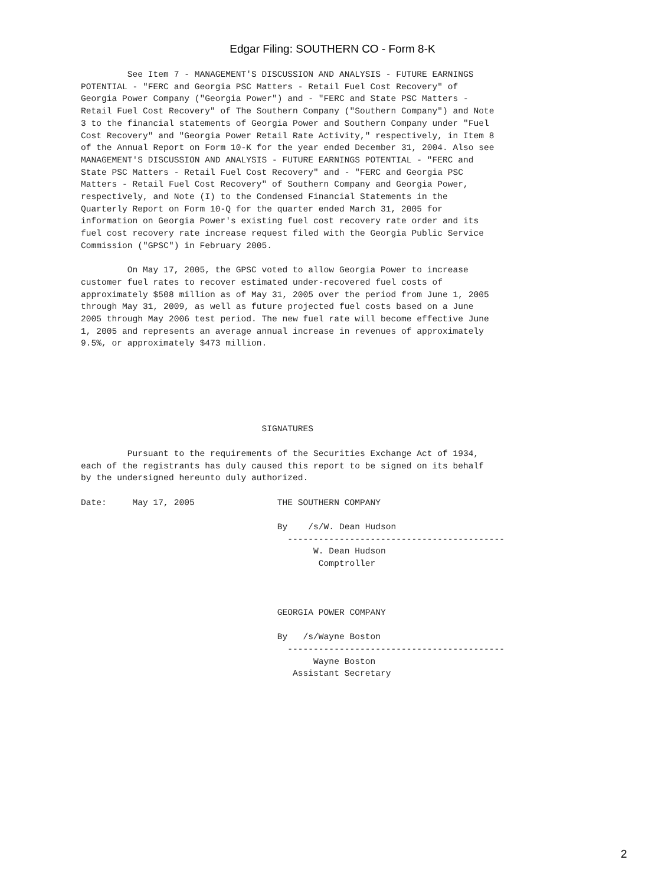Edgar Filing: SOUTHERN CO - Form 8-K
         See Item 7 - MANAGEMENT'S DISCUSSION AND ANALYSIS - FUTURE EARNINGS
POTENTIAL - "FERC and Georgia PSC Matters - Retail Fuel Cost Recovery" of
Georgia Power Company ("Georgia Power") and - "FERC and State PSC Matters -
Retail Fuel Cost Recovery" of The Southern Company ("Southern Company") and Note
3 to the financial statements of Georgia Power and Southern Company under "Fuel
Cost Recovery" and "Georgia Power Retail Rate Activity," respectively, in Item 8
of the Annual Report on Form 10-K for the year ended December 31, 2004. Also see
MANAGEMENT'S DISCUSSION AND ANALYSIS - FUTURE EARNINGS POTENTIAL - "FERC and
State PSC Matters - Retail Fuel Cost Recovery" and - "FERC and Georgia PSC
Matters - Retail Fuel Cost Recovery" of Southern Company and Georgia Power,
respectively, and Note (I) to the Condensed Financial Statements in the
Quarterly Report on Form 10-Q for the quarter ended March 31, 2005 for
information on Georgia Power's existing fuel cost recovery rate order and its
fuel cost recovery rate increase request filed with the Georgia Public Service
Commission ("GPSC") in February 2005.

         On May 17, 2005, the GPSC voted to allow Georgia Power to increase
customer fuel rates to recover estimated under-recovered fuel costs of
approximately $508 million as of May 31, 2005 over the period from June 1, 2005
through May 31, 2009, as well as future projected fuel costs based on a June
2005 through May 2006 test period. The new fuel rate will become effective June
1, 2005 and represents an average annual increase in revenues of approximately
9.5%, or approximately $473 million.






                                   SIGNATURES

         Pursuant to the requirements of the Securities Exchange Act of 1934,
each of the registrants has duly caused this report to be signed on its behalf
by the undersigned hereunto duly authorized.

Date:     May 17, 2005                THE SOUTHERN COMPANY

                                      By    /s/W. Dean Hudson
                                        ------------------------------------------
                                             W. Dean Hudson
                                              Comptroller



                                      GEORGIA POWER COMPANY

                                      By   /s/Wayne Boston
                                        ------------------------------------------
                                             Wayne Boston
                                         Assistant Secretary
2